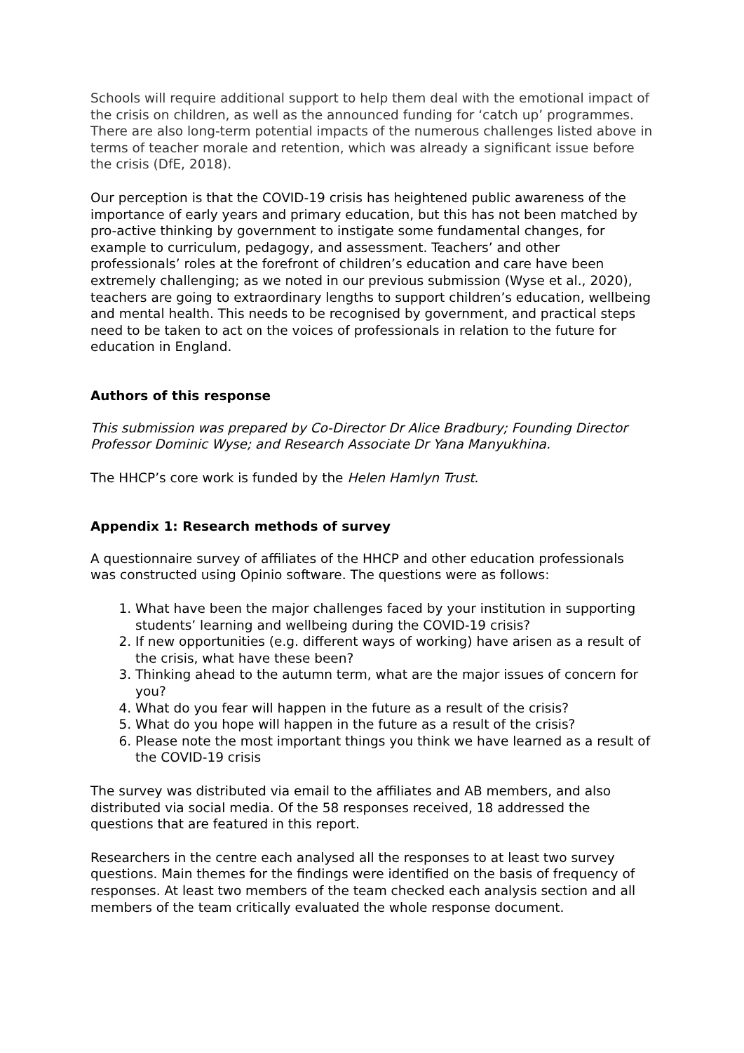Schools will require additional support to help them deal with the emotional impact of the crisis on children, as well as the announced funding for ‘catch up’ programmes. There are also long-term potential impacts of the numerous challenges listed above in terms of teacher morale and retention, which was already a significant issue before the crisis (DfE, 2018).
Our perception is that the COVID-19 crisis has heightened public awareness of the importance of early years and primary education, but this has not been matched by pro-active thinking by government to instigate some fundamental changes, for example to curriculum, pedagogy, and assessment. Teachers’ and other professionals’ roles at the forefront of children’s education and care have been extremely challenging; as we noted in our previous submission (Wyse et al., 2020), teachers are going to extraordinary lengths to support children’s education, wellbeing and mental health. This needs to be recognised by government, and practical steps need to be taken to act on the voices of professionals in relation to the future for education in England.
Authors of this response
This submission was prepared by Co-Director Dr Alice Bradbury; Founding Director Professor Dominic Wyse; and Research Associate Dr Yana Manyukhina.
The HHCP’s core work is funded by the Helen Hamlyn Trust.
Appendix 1: Research methods of survey
A questionnaire survey of affiliates of the HHCP and other education professionals was constructed using Opinio software. The questions were as follows:
1. What have been the major challenges faced by your institution in supporting students’ learning and wellbeing during the COVID-19 crisis?
2. If new opportunities (e.g. different ways of working) have arisen as a result of the crisis, what have these been?
3. Thinking ahead to the autumn term, what are the major issues of concern for you?
4. What do you fear will happen in the future as a result of the crisis?
5. What do you hope will happen in the future as a result of the crisis?
6. Please note the most important things you think we have learned as a result of the COVID-19 crisis
The survey was distributed via email to the affiliates and AB members, and also distributed via social media. Of the 58 responses received, 18 addressed the questions that are featured in this report.
Researchers in the centre each analysed all the responses to at least two survey questions. Main themes for the findings were identified on the basis of frequency of responses. At least two members of the team checked each analysis section and all members of the team critically evaluated the whole response document.